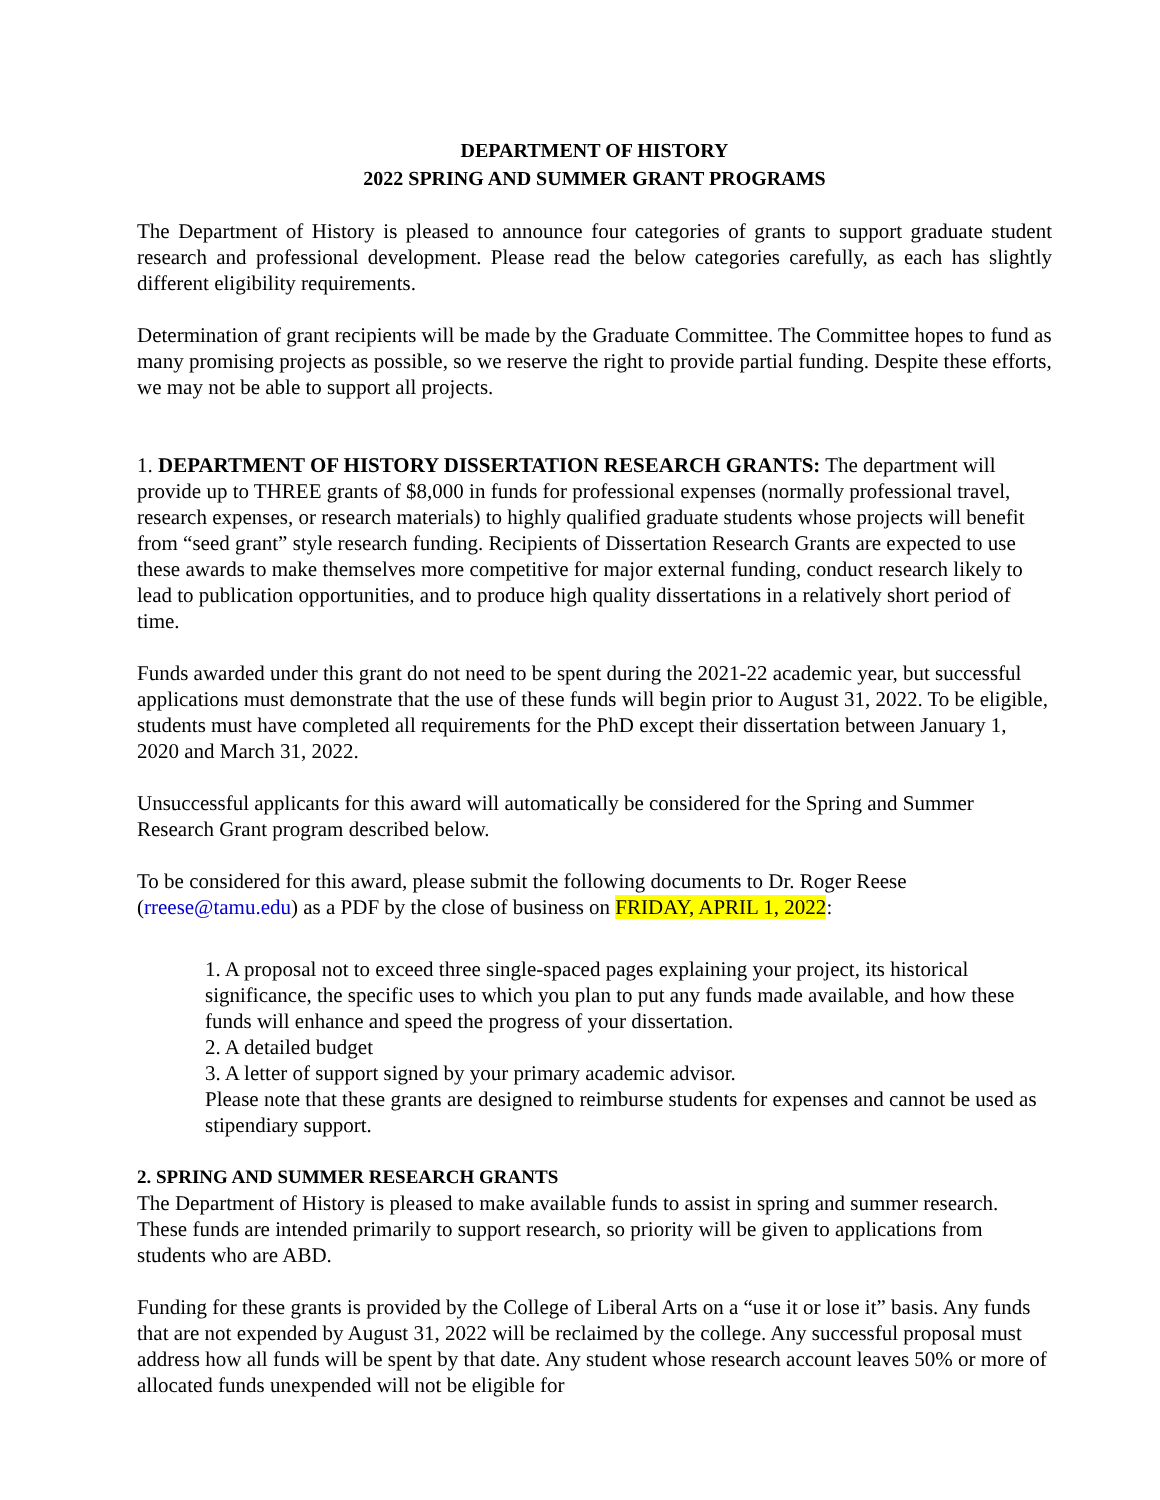DEPARTMENT OF HISTORY
2022 SPRING AND SUMMER GRANT PROGRAMS
The Department of History is pleased to announce four categories of grants to support graduate student research and professional development. Please read the below categories carefully, as each has slightly different eligibility requirements.
Determination of grant recipients will be made by the Graduate Committee. The Committee hopes to fund as many promising projects as possible, so we reserve the right to provide partial funding. Despite these efforts, we may not be able to support all projects.
1. DEPARTMENT OF HISTORY DISSERTATION RESEARCH GRANTS: The department will provide up to THREE grants of $8,000 in funds for professional expenses (normally professional travel, research expenses, or research materials) to highly qualified graduate students whose projects will benefit from “seed grant” style research funding. Recipients of Dissertation Research Grants are expected to use these awards to make themselves more competitive for major external funding, conduct research likely to lead to publication opportunities, and to produce high quality dissertations in a relatively short period of time.
Funds awarded under this grant do not need to be spent during the 2021-22 academic year, but successful applications must demonstrate that the use of these funds will begin prior to August 31, 2022. To be eligible, students must have completed all requirements for the PhD except their dissertation between January 1, 2020 and March 31, 2022.
Unsuccessful applicants for this award will automatically be considered for the Spring and Summer Research Grant program described below.
To be considered for this award, please submit the following documents to Dr. Roger Reese (rreese@tamu.edu) as a PDF by the close of business on FRIDAY, APRIL 1, 2022:
1. A proposal not to exceed three single-spaced pages explaining your project, its historical significance, the specific uses to which you plan to put any funds made available, and how these funds will enhance and speed the progress of your dissertation.
2. A detailed budget
3. A letter of support signed by your primary academic advisor.
Please note that these grants are designed to reimburse students for expenses and cannot be used as stipendiary support.
2. SPRING AND SUMMER RESEARCH GRANTS
The Department of History is pleased to make available funds to assist in spring and summer research. These funds are intended primarily to support research, so priority will be given to applications from students who are ABD.
Funding for these grants is provided by the College of Liberal Arts on a “use it or lose it” basis. Any funds that are not expended by August 31, 2022 will be reclaimed by the college. Any successful proposal must address how all funds will be spent by that date. Any student whose research account leaves 50% or more of allocated funds unexpended will not be eligible for